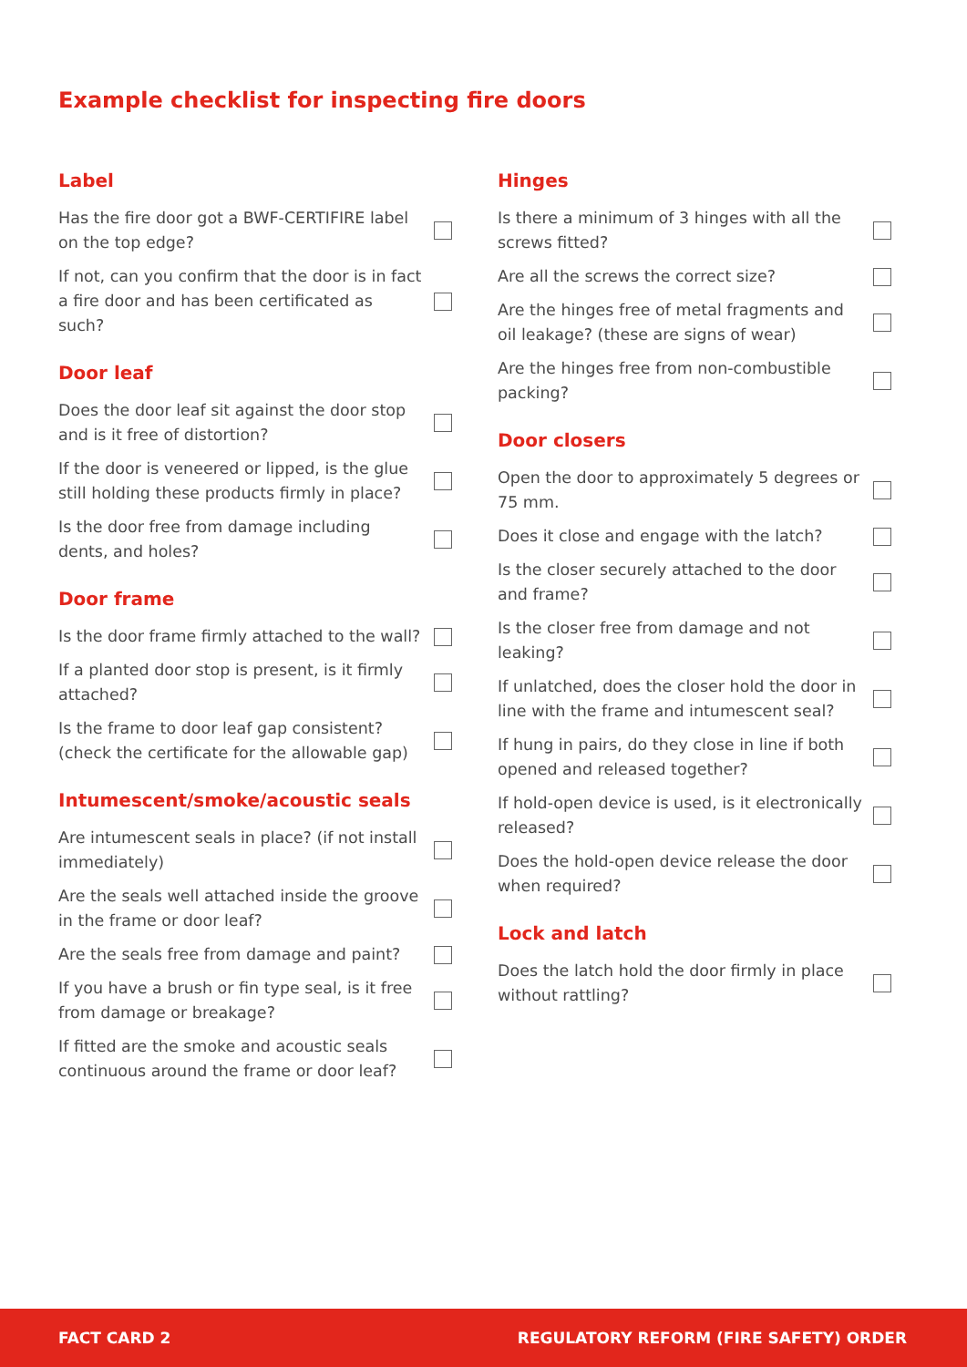Example checklist for inspecting fire doors
Label
Has the fire door got a BWF-CERTIFIRE label on the top edge?
If not, can you confirm that the door is in fact a fire door and has been certificated as such?
Door leaf
Does the door leaf sit against the door stop and is it free of distortion?
If the door is veneered or lipped, is the glue still holding these products firmly in place?
Is the door free from damage including dents, and holes?
Door frame
Is the door frame firmly attached to the wall?
If a planted door stop is present, is it firmly attached?
Is the frame to door leaf gap consistent? (check the certificate for the allowable gap)
Intumescent/smoke/acoustic seals
Are intumescent seals in place? (if not install immediately)
Are the seals well attached inside the groove in the frame or door leaf?
Are the seals free from damage and paint?
If you have a brush or fin type seal, is it free from damage or breakage?
If fitted are the smoke and acoustic seals continuous around the frame or door leaf?
Hinges
Is there a minimum of 3 hinges with all the screws fitted?
Are all the screws the correct size?
Are the hinges free of metal fragments and oil leakage? (these are signs of wear)
Are the hinges free from non-combustible packing?
Door closers
Open the door to approximately 5 degrees or 75 mm.
Does it close and engage with the latch?
Is the closer securely attached to the door and frame?
Is the closer free from damage and not leaking?
If unlatched, does the closer hold the door in line with the frame and intumescent seal?
If hung in pairs, do they close in line if both opened and released together?
If hold-open device is used, is it electronically released?
Does the hold-open device release the door when required?
Lock and latch
Does the latch hold the door firmly in place without rattling?
FACT CARD 2 REGULATORY REFORM (FIRE SAFETY) ORDER